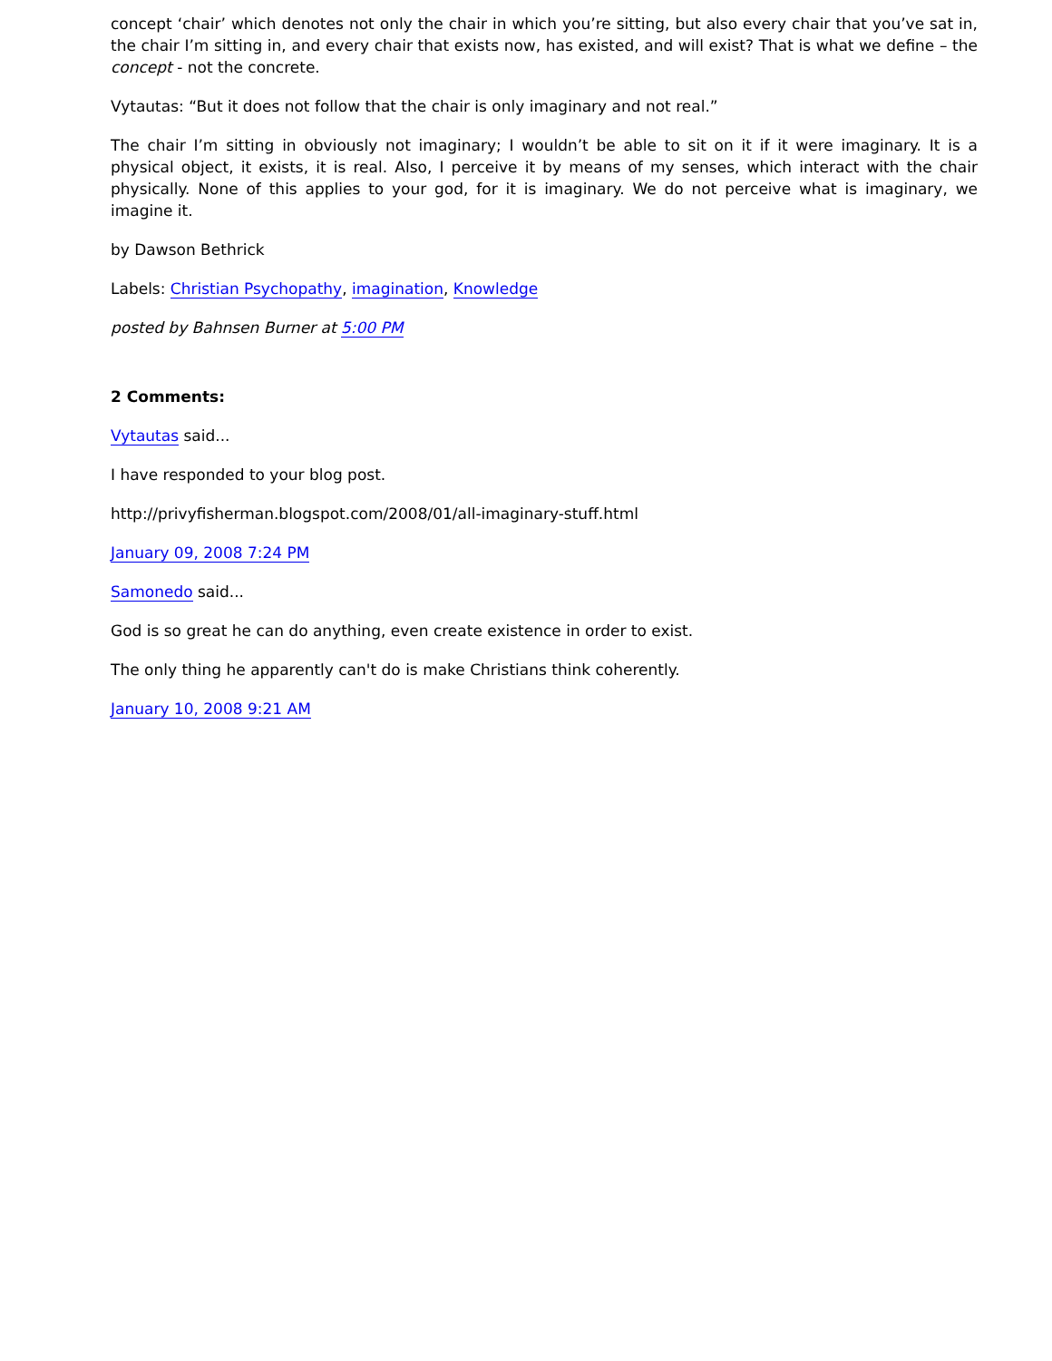concept ‘chair’ which denotes not only the chair in which you’re sitting, but also every chair that you’ve sat in, the chair I’m sitting in, and every chair that exists now, has existed, and will exist? That is what we define – the concept - not the concrete.
Vytautas: “But it does not follow that the chair is only imaginary and not real.”
The chair I’m sitting in obviously not imaginary; I wouldn’t be able to sit on it if it were imaginary. It is a physical object, it exists, it is real. Also, I perceive it by means of my senses, which interact with the chair physically. None of this applies to your god, for it is imaginary. We do not perceive what is imaginary, we imagine it.
by Dawson Bethrick
Labels: Christian Psychopathy, imagination, Knowledge
posted by Bahnsen Burner at 5:00 PM
2 Comments:
Vytautas said...
I have responded to your blog post.
http://privyfisherman.blogspot.com/2008/01/all-imaginary-stuff.html
January 09, 2008 7:24 PM
Samonedo said...
God is so great he can do anything, even create existence in order to exist.
The only thing he apparently can't do is make Christians think coherently.
January 10, 2008 9:21 AM